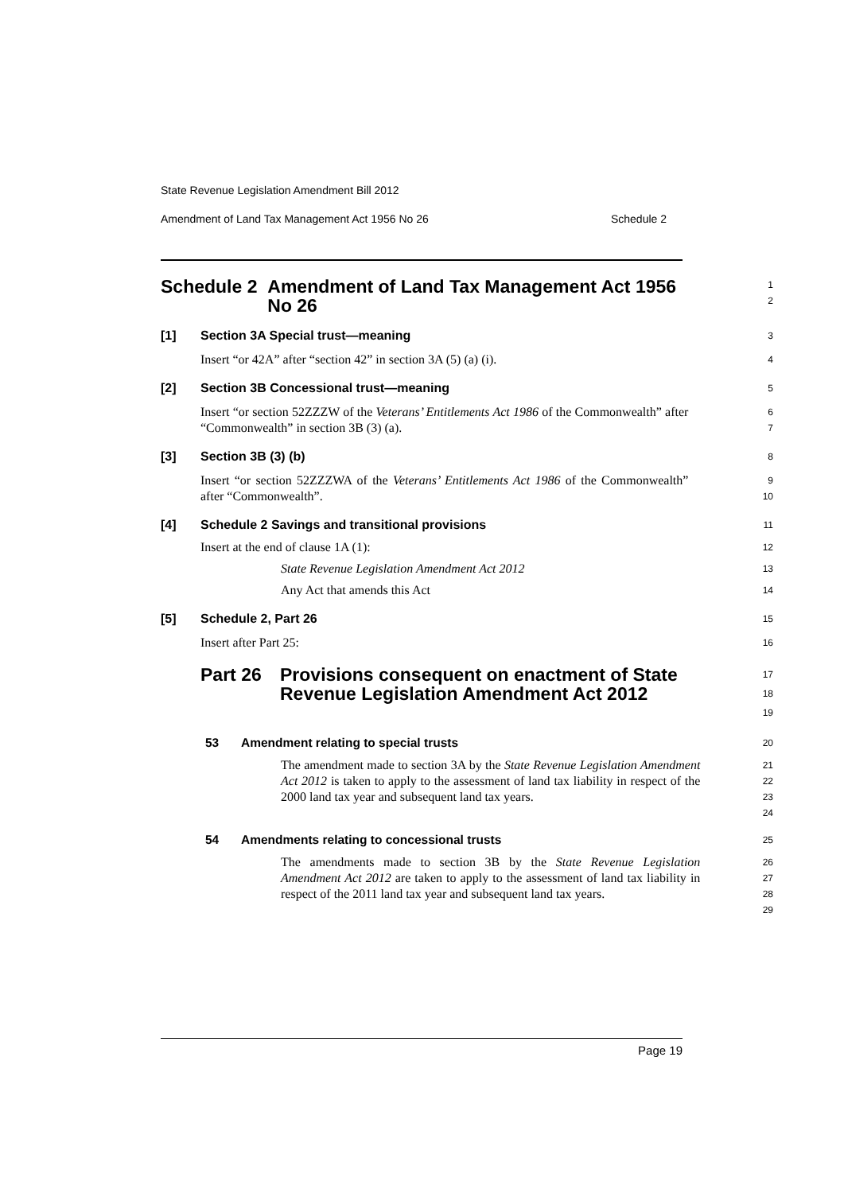State Revenue Legislation Amendment Bill 2012
Amendment of Land Tax Management Act 1956 No 26 Schedule 2
Schedule 2 Amendment of Land Tax Management Act 1956 No 26
1
2
[1] Section 3A Special trust—meaning
3
Insert “or 42A” after “section 42” in section 3A (5) (a) (i).
4
[2] Section 3B Concessional trust—meaning
5
Insert “or section 52ZZZW of the Veterans’ Entitlements Act 1986 of the Commonwealth” after “Commonwealth” in section 3B (3) (a).
6
7
[3] Section 3B (3) (b)
8
Insert “or section 52ZZZWA of the Veterans’ Entitlements Act 1986 of the Commonwealth” after “Commonwealth”.
9
10
[4] Schedule 2 Savings and transitional provisions
11
Insert at the end of clause 1A (1):
12
State Revenue Legislation Amendment Act 2012
13
Any Act that amends this Act
14
[5] Schedule 2, Part 26
15
Insert after Part 25:
16
Part 26 Provisions consequent on enactment of State Revenue Legislation Amendment Act 2012
17
18
19
53 Amendment relating to special trusts
20
The amendment made to section 3A by the State Revenue Legislation Amendment Act 2012 is taken to apply to the assessment of land tax liability in respect of the 2000 land tax year and subsequent land tax years.
21
22
23
24
54 Amendments relating to concessional trusts
25
The amendments made to section 3B by the State Revenue Legislation Amendment Act 2012 are taken to apply to the assessment of land tax liability in respect of the 2011 land tax year and subsequent land tax years.
26
27
28
29
Page 19